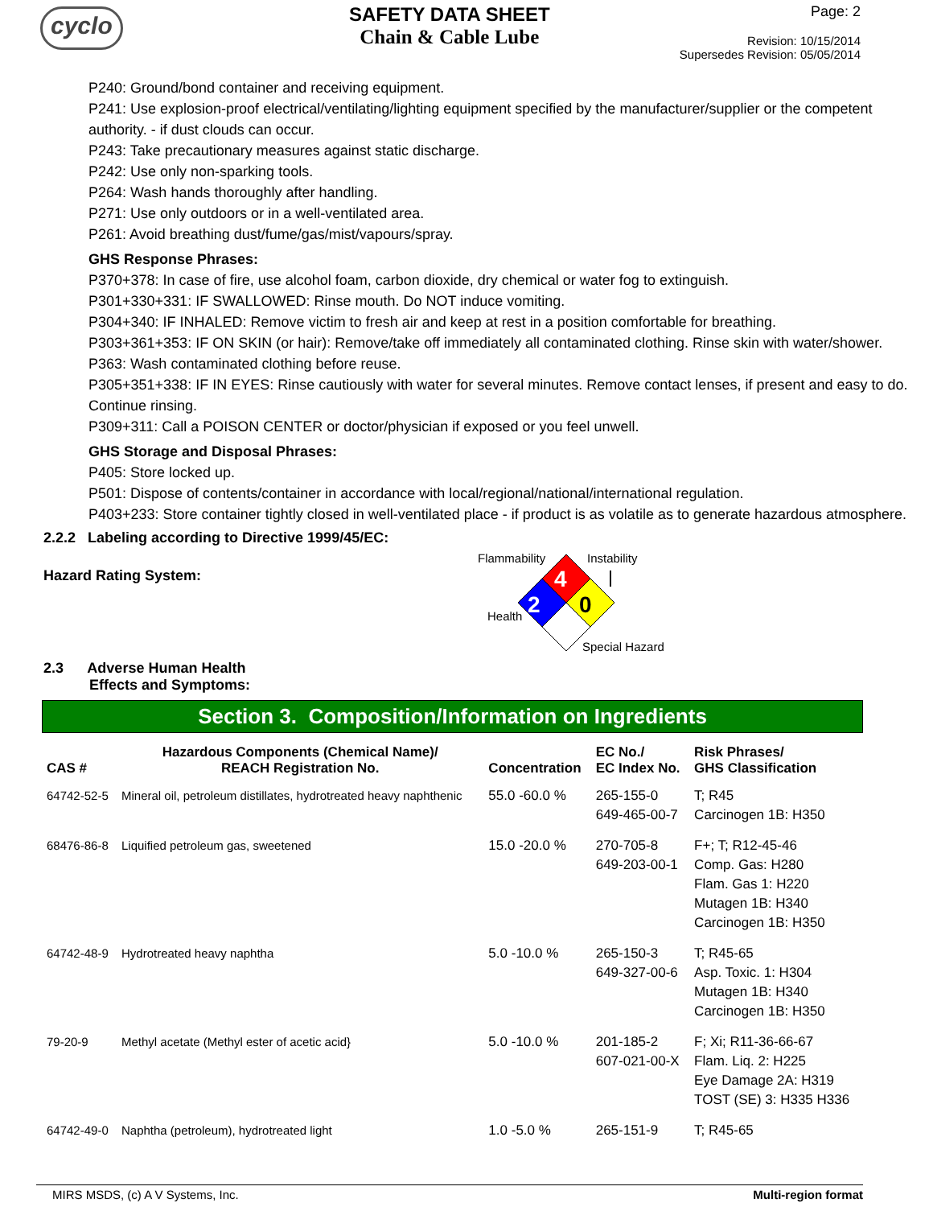cyclo
SAFETY DATA SHEET
Chain & Cable Lube
Page: 2
Revision: 10/15/2014
Supersedes Revision: 05/05/2014
P240: Ground/bond container and receiving equipment.
P241: Use explosion-proof electrical/ventilating/lighting equipment specified by the manufacturer/supplier or the competent authority. - if dust clouds can occur.
P243: Take precautionary measures against static discharge.
P242: Use only non-sparking tools.
P264: Wash hands thoroughly after handling.
P271: Use only outdoors or in a well-ventilated area.
P261: Avoid breathing dust/fume/gas/mist/vapours/spray.
GHS Response Phrases:
P370+378: In case of fire, use alcohol foam, carbon dioxide, dry chemical or water fog to extinguish.
P301+330+331: IF SWALLOWED: Rinse mouth. Do NOT induce vomiting.
P304+340: IF INHALED: Remove victim to fresh air and keep at rest in a position comfortable for breathing.
P303+361+353: IF ON SKIN (or hair): Remove/take off immediately all contaminated clothing. Rinse skin with water/shower.
P363: Wash contaminated clothing before reuse.
P305+351+338: IF IN EYES: Rinse cautiously with water for several minutes. Remove contact lenses, if present and easy to do. Continue rinsing.
P309+311: Call a POISON CENTER or doctor/physician if exposed or you feel unwell.
GHS Storage and Disposal Phrases:
P405: Store locked up.
P501: Dispose of contents/container in accordance with local/regional/national/international regulation.
P403+233: Store container tightly closed in well-ventilated place - if product is as volatile as to generate hazardous atmosphere.
2.2.2 Labeling according to Directive 1999/45/EC:
Hazard Rating System:
Flammability
Instability
4
2
0
Health
Special Hazard
2.3 Adverse Human Health
Effects and Symptoms:
Section 3. Composition/Information on Ingredients
| CAS # | Hazardous Components (Chemical Name)/ REACH Registration No. | Concentration | EC No./ EC Index No. | Risk Phrases/ GHS Classification |
| --- | --- | --- | --- | --- |
| 64742-52-5 | Mineral oil, petroleum distillates, hydrotreated heavy naphthenic | 55.0 -60.0 % | 265-155-0 649-465-00-7 | T; R45 Carcinogen 1B: H350 |
| 68476-86-8 | Liquified petroleum gas, sweetened | 15.0 -20.0 % | 270-705-8 649-203-00-1 | F+; T; R12-45-46 Comp. Gas: H280 Flam. Gas 1: H220 Mutagen 1B: H340 Carcinogen 1B: H350 |
| 64742-48-9 | Hydrotreated heavy naphtha | 5.0 -10.0 % | 265-150-3 649-327-00-6 | T; R45-65 Asp. Toxic. 1: H304 Mutagen 1B: H340 Carcinogen 1B: H350 |
| 79-20-9 | Methyl acetate (Methyl ester of acetic acid} | 5.0 -10.0 % | 201-185-2 607-021-00-X | F; Xi; R11-36-66-67 Flam. Liq. 2: H225 Eye Damage 2A: H319 TOST (SE) 3: H335 H336 |
| 64742-49-0 | Naphtha (petroleum), hydrotreated light | 1.0 -5.0 % | 265-151-9 | T; R45-65 |
MIRS MSDS, (c) A V Systems, Inc. Multi-region format